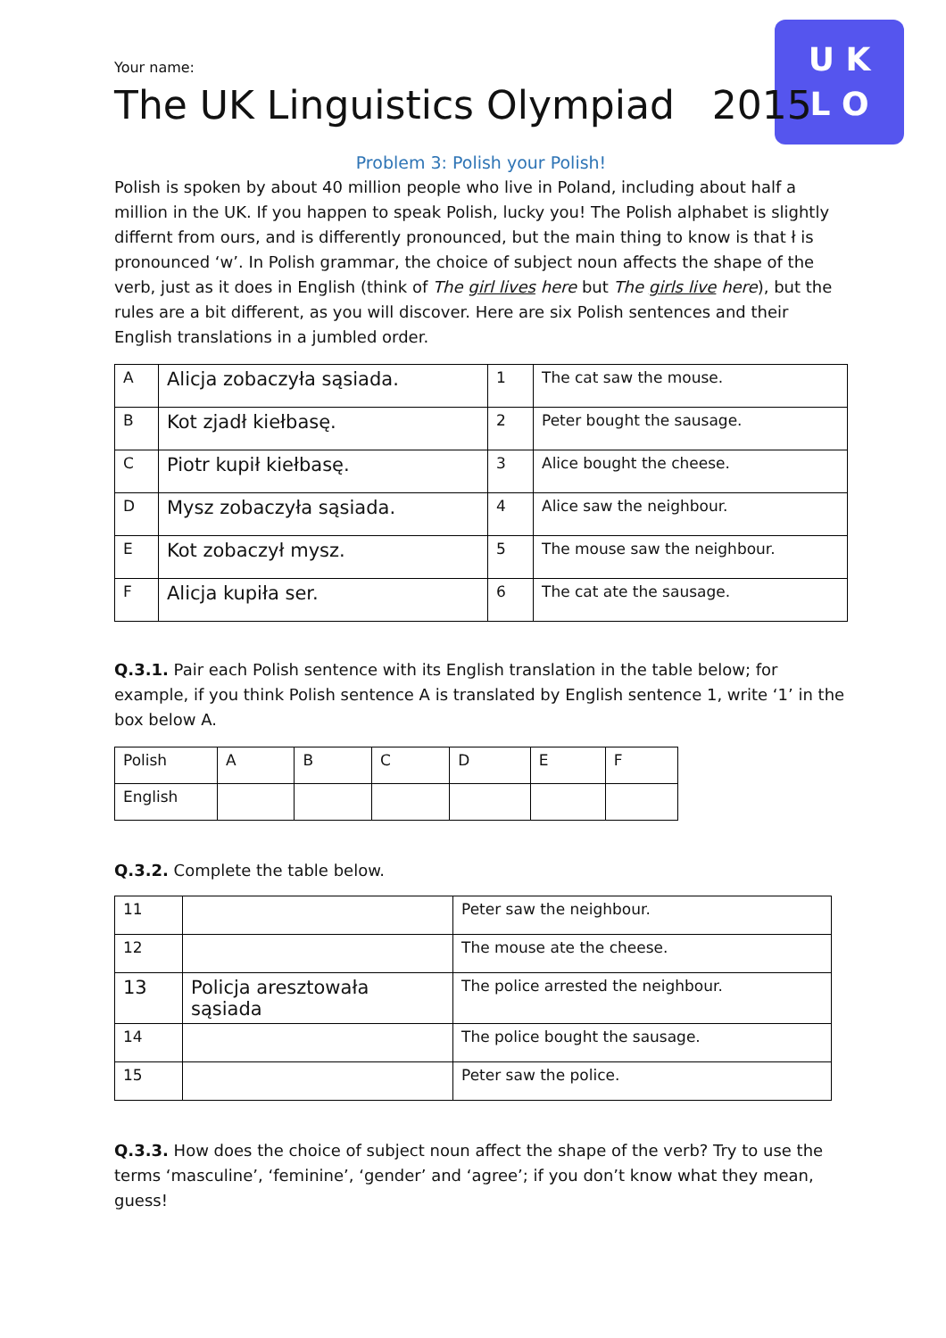U K
L O
Your name:
The UK Linguistics Olympiad 2015
Problem 3: Polish your Polish!
Polish is spoken by about 40 million people who live in Poland, including about half a million in the UK. If you happen to speak Polish, lucky you! The Polish alphabet is slightly differnt from ours, and is differently pronounced, but the main thing to know is that ł is pronounced ‘w’. In Polish grammar, the choice of subject noun affects the shape of the verb, just as it does in English (think of The girl lives here but The girls live here), but the rules are a bit different, as you will discover. Here are six Polish sentences and their English translations in a jumbled order.
| A | Alicja zobaczyła sąsiada. | 1 | The cat saw the mouse. |
| B | Kot zjadł kiełbasę. | 2 | Peter bought the sausage. |
| C | Piotr kupił kiełbasę. | 3 | Alice bought the cheese. |
| D | Mysz zobaczyła sąsiada. | 4 | Alice saw the neighbour. |
| E | Kot zobaczył mysz. | 5 | The mouse saw the neighbour. |
| F | Alicja kupiła ser. | 6 | The cat ate the sausage. |
Q.3.1. Pair each Polish sentence with its English translation in the table below; for example, if you think Polish sentence A is translated by English sentence 1, write ‘1’ in the box below A.
| Polish | A | B | C | D | E | F |
| English | | | | | | |
Q.3.2. Complete the table below.
| 11 | | Peter saw the neighbour. |
| 12 | | The mouse ate the cheese. |
| 13 | Policja aresztowała sąsiada | The police arrested the neighbour. |
| 14 | | The police bought the sausage. |
| 15 | | Peter saw the police. |
Q.3.3. How does the choice of subject noun affect the shape of the verb? Try to use the terms ‘masculine’, ‘feminine’, ‘gender’ and ‘agree’; if you don’t know what they mean, guess!